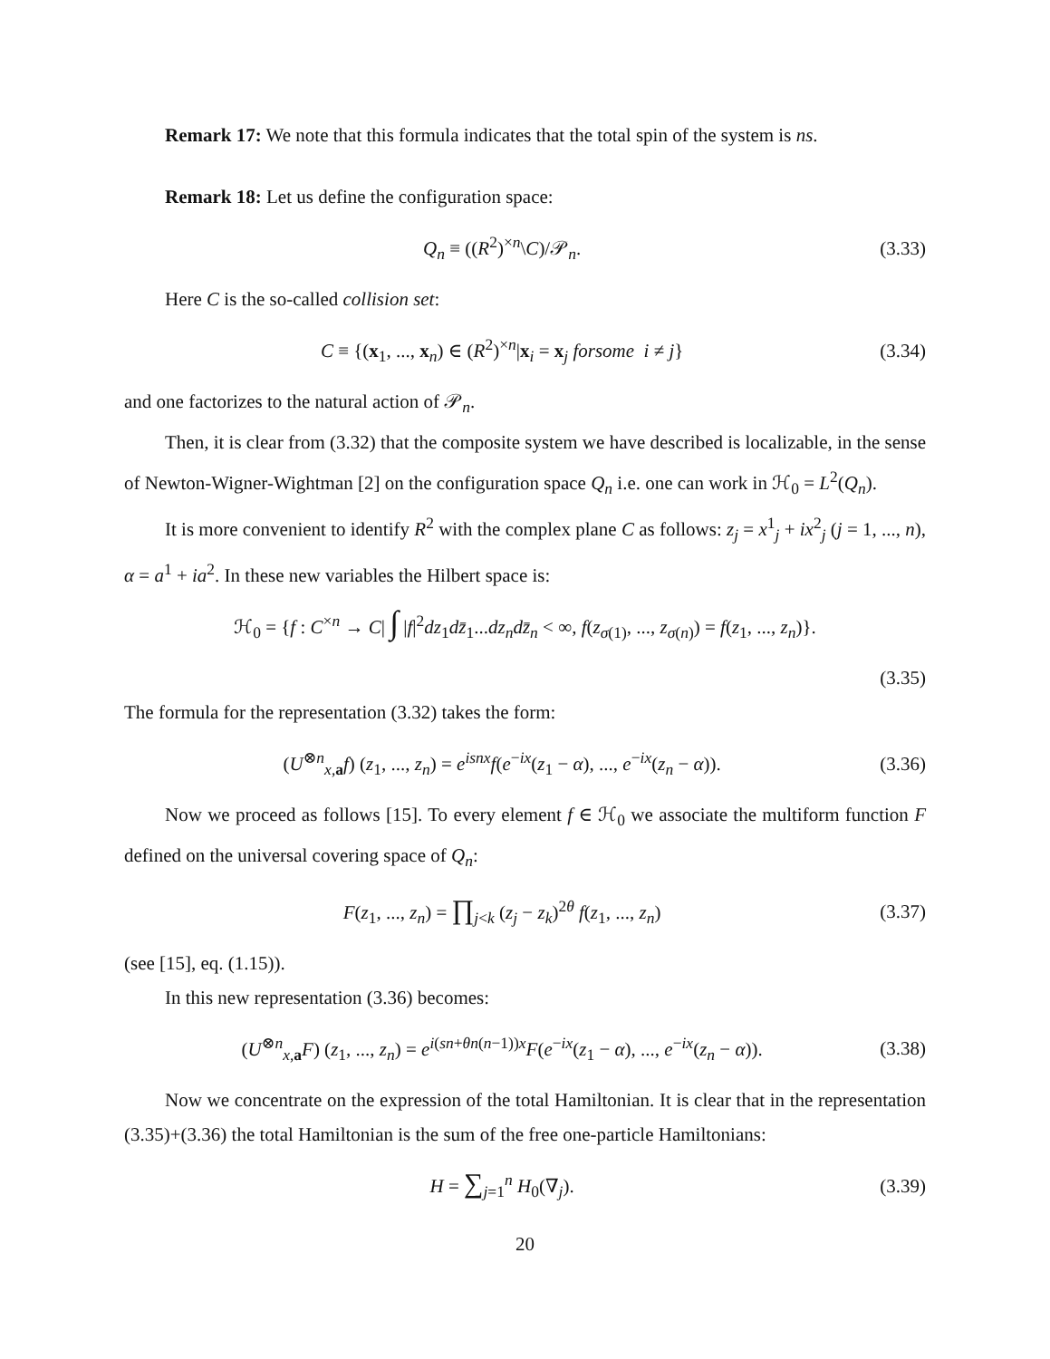Remark 17: We note that this formula indicates that the total spin of the system is ns.
Remark 18: Let us define the configuration space:
Q<sub>n</sub> ≡ ((R<sup>2</sup>)<sup>×n</sup>\C)/𝒫<sub>n</sub>. (3.33)
Here C is the so-called collision set:
C ≡ {(x<sub>1</sub>, ..., x<sub>n</sub>) ∈ (R<sup>2</sup>)<sup>×n</sup>|x<sub>i</sub> = x<sub>j</sub> forsome i ≠ j} (3.34)
and one factorizes to the natural action of 𝒫<sub>n</sub>.
Then, it is clear from (3.32) that the composite system we have described is localizable, in the sense of Newton-Wigner-Wightman [2] on the configuration space Q<sub>n</sub> i.e. one can work in ℋ<sub>0</sub> = L<sup>2</sup>(Q<sub>n</sub>).
It is more convenient to identify R<sup>2</sup> with the complex plane C as follows: z<sub>j</sub> = x<sup>1</sup><sub>j</sub> + ix<sup>2</sup><sub>j</sub> (j = 1, ..., n), α = a<sup>1</sup> + ia<sup>2</sup>. In these new variables the Hilbert space is:
ℋ<sub>0</sub> = {f : C<sup>×n</sup> → C| ∫ |f|<sup>2</sup>dz<sub>1</sub>dz̄<sub>1</sub>...dz<sub>n</sub>dz̄<sub>n</sub> < ∞, f(z<sub>σ(1)</sub>, ..., z<sub>σ(n)</sub>) = f(z<sub>1</sub>, ..., z<sub>n</sub>)}.
(3.35)
The formula for the representation (3.32) takes the form:
(U<sup>⊗n</sup><sub>x,a</sub>f) (z<sub>1</sub>, ..., z<sub>n</sub>) = e<sup>isnx</sup>f(e<sup>−ix</sup>(z<sub>1</sub> − α), ..., e<sup>−ix</sup>(z<sub>n</sub> − α)). (3.36)
Now we proceed as follows [15]. To every element f ∈ ℋ<sub>0</sub> we associate the multiform function F defined on the universal covering space of Q<sub>n</sub>:
F(z<sub>1</sub>, ..., z<sub>n</sub>) = ∏<sub>j<k</sub> (z<sub>j</sub> − z<sub>k</sub>)<sup>2θ</sup> f(z<sub>1</sub>, ..., z<sub>n</sub>) (3.37)
(see [15], eq. (1.15)).
In this new representation (3.36) becomes:
(U<sup>⊗n</sup><sub>x,a</sub>F) (z<sub>1</sub>, ..., z<sub>n</sub>) = e<sup>i(sn+θn(n−1))x</sup>F(e<sup>−ix</sup>(z<sub>1</sub> − α), ..., e<sup>−ix</sup>(z<sub>n</sub> − α)). (3.38)
Now we concentrate on the expression of the total Hamiltonian. It is clear that in the representation (3.35)+(3.36) the total Hamiltonian is the sum of the free one-particle Hamiltonians:
H = ∑<sub>j=1</sub><sup>n</sup> H<sub>0</sub>(∇<sub>j</sub>). (3.39)
20